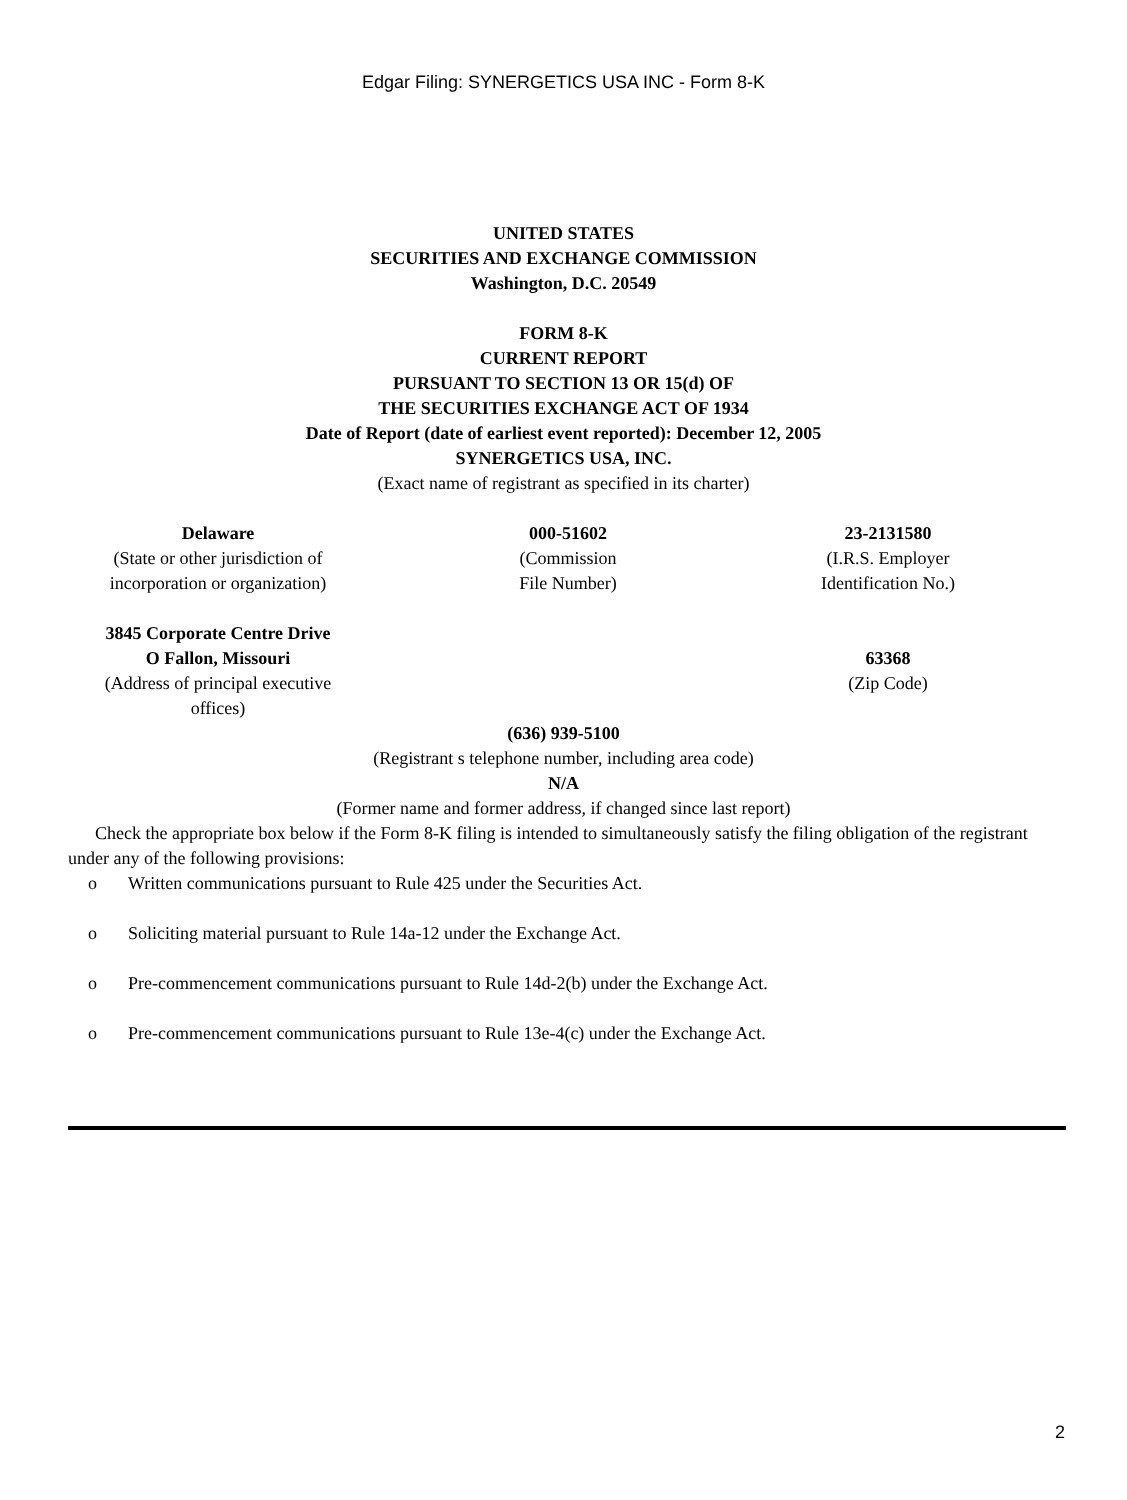Edgar Filing: SYNERGETICS USA INC - Form 8-K
UNITED STATES
SECURITIES AND EXCHANGE COMMISSION
Washington, D.C. 20549
FORM 8-K
CURRENT REPORT
PURSUANT TO SECTION 13 OR 15(d) OF
THE SECURITIES EXCHANGE ACT OF 1934
Date of Report (date of earliest event reported): December 12, 2005
SYNERGETICS USA, INC.
(Exact name of registrant as specified in its charter)
| Delaware (State or other jurisdiction of incorporation or organization) | 000-51602 (Commission File Number) | 23-2131580 (I.R.S. Employer Identification No.) |
| 3845 Corporate Centre Drive O Fallon, Missouri (Address of principal executive offices) | | 63368 (Zip Code) |
(636) 939-5100
(Registrant s telephone number, including area code)
N/A
(Former name and former address, if changed since last report)
Check the appropriate box below if the Form 8-K filing is intended to simultaneously satisfy the filing obligation of the registrant under any of the following provisions:
o Written communications pursuant to Rule 425 under the Securities Act.
o Soliciting material pursuant to Rule 14a-12 under the Exchange Act.
o Pre-commencement communications pursuant to Rule 14d-2(b) under the Exchange Act.
o Pre-commencement communications pursuant to Rule 13e-4(c) under the Exchange Act.
2